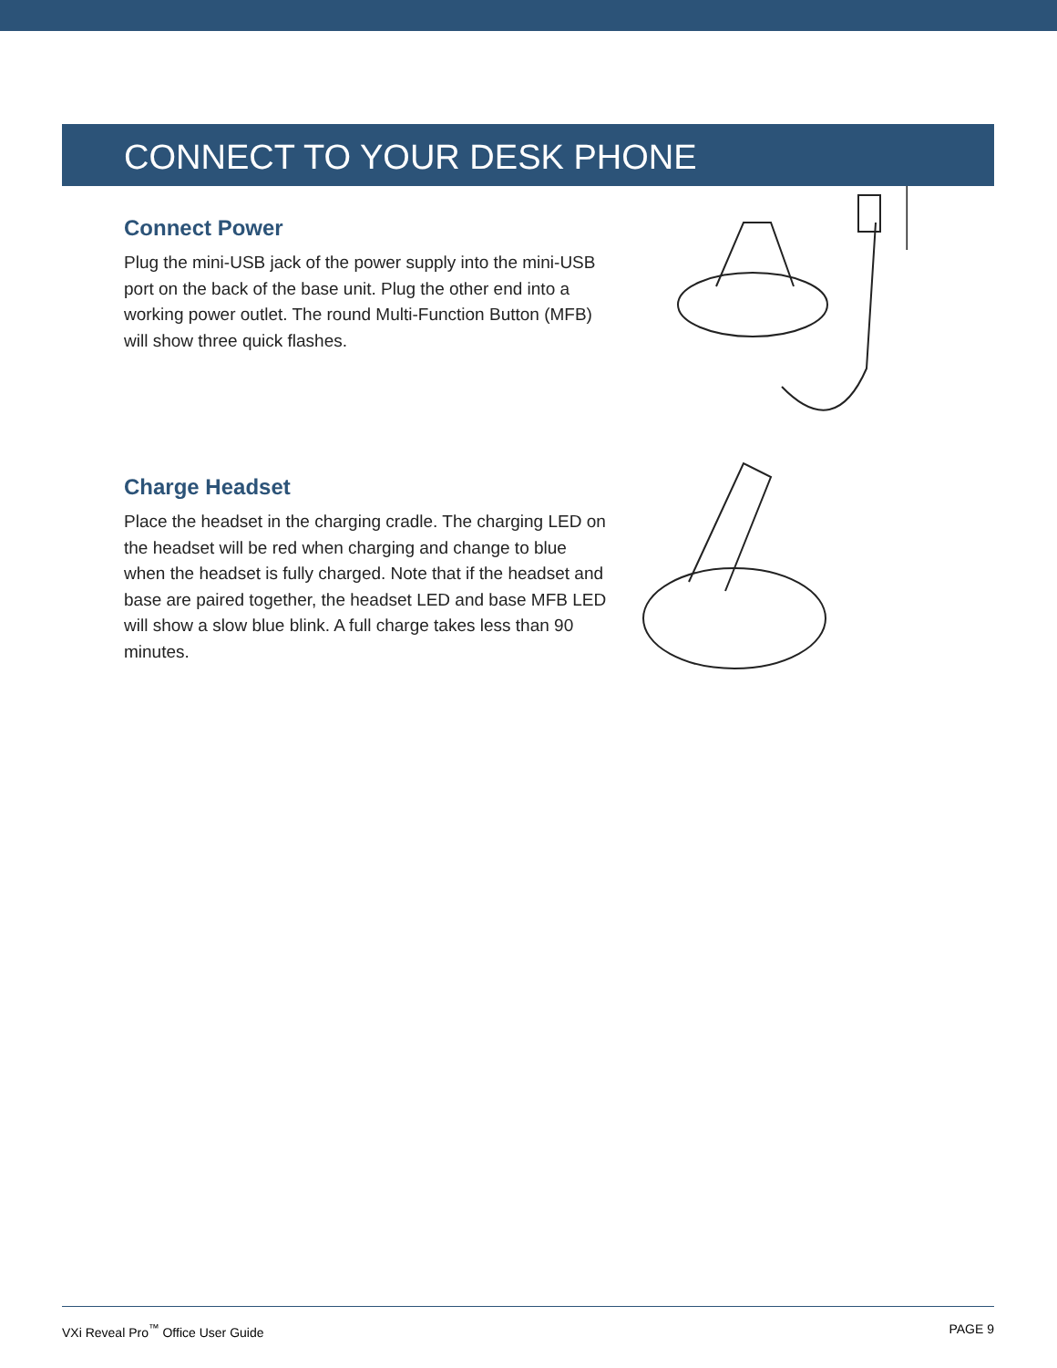CONNECT TO YOUR DESK PHONE
Connect Power
Plug the mini-USB jack of the power supply into the mini-USB port on the back of the base unit. Plug the other end into a working power outlet. The round Multi-Function Button (MFB) will show three quick flashes.
Charge Headset
Place the headset in the charging cradle. The charging LED on the headset will be red when charging and change to blue when the headset is fully charged. Note that if the headset and base are paired together, the headset LED and base MFB LED will show a slow blue blink. A full charge takes less than 90 minutes.
VXi Reveal Pro<sup>™</sup> Office User Guide PAGE 9